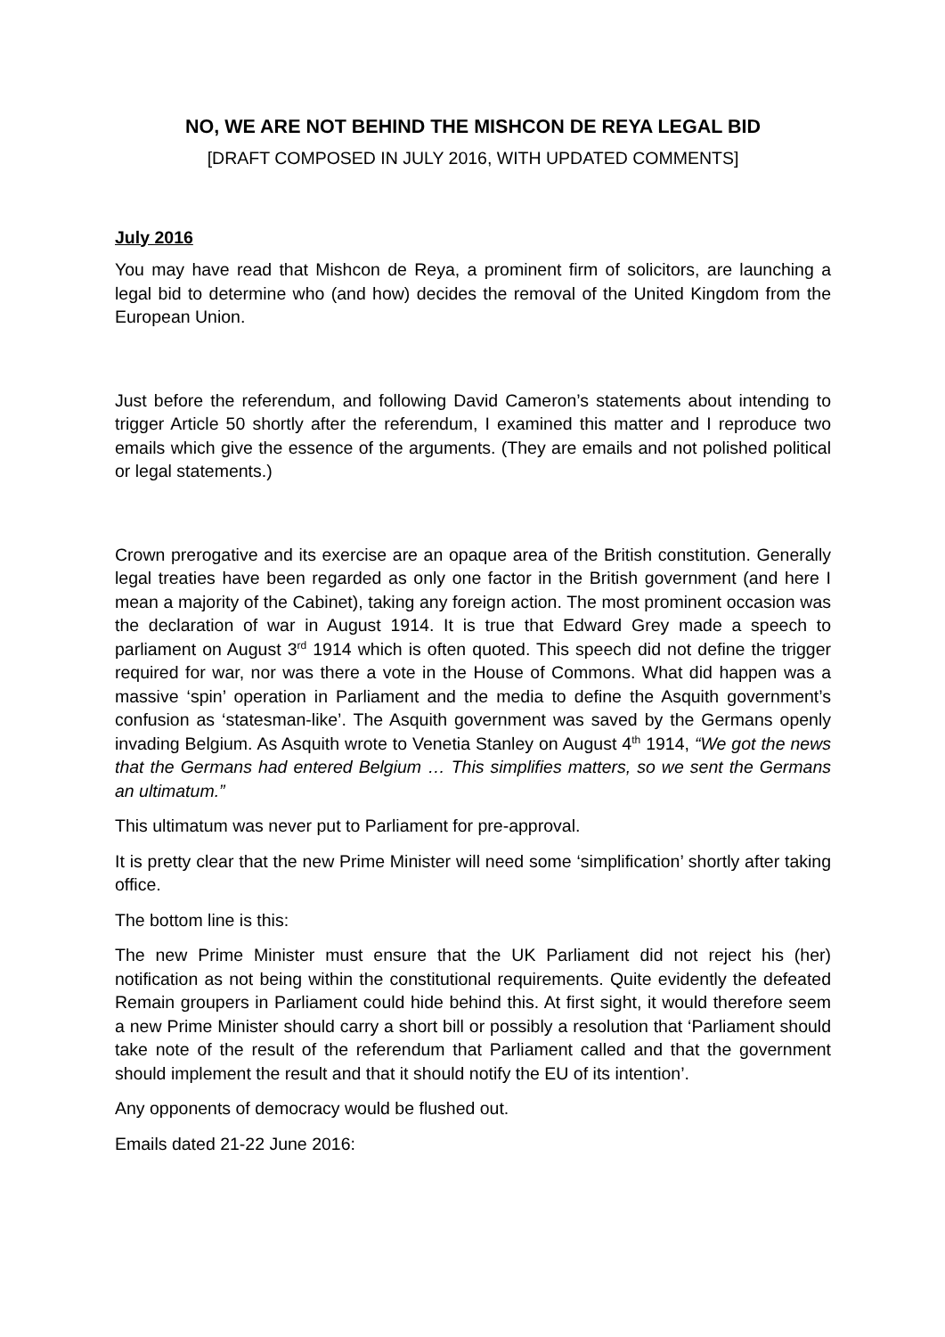NO, WE ARE NOT BEHIND THE MISHCON DE REYA LEGAL BID
[DRAFT COMPOSED IN JULY 2016, WITH UPDATED COMMENTS]
July 2016
You may have read that Mishcon de Reya, a prominent firm of solicitors, are launching a legal bid to determine who (and how) decides the removal of the United Kingdom from the European Union.
Just before the referendum, and following David Cameron’s statements about intending to trigger Article 50 shortly after the referendum, I examined this matter and I reproduce two emails which give the essence of the arguments. (They are emails and not polished political or legal statements.)
Crown prerogative and its exercise are an opaque area of the British constitution. Generally legal treaties have been regarded as only one factor in the British government (and here I mean a majority of the Cabinet), taking any foreign action. The most prominent occasion was the declaration of war in August 1914. It is true that Edward Grey made a speech to parliament on August 3<sup>rd</sup> 1914 which is often quoted. This speech did not define the trigger required for war, nor was there a vote in the House of Commons. What did happen was a massive ‘spin’ operation in Parliament and the media to define the Asquith government’s confusion as ‘statesman-like’. The Asquith government was saved by the Germans openly invading Belgium. As Asquith wrote to Venetia Stanley on August 4<sup>th</sup> 1914, “We got the news that the Germans had entered Belgium … This simplifies matters, so we sent the Germans an ultimatum.”
This ultimatum was never put to Parliament for pre-approval.
It is pretty clear that the new Prime Minister will need some ‘simplification’ shortly after taking office.
The bottom line is this:
The new Prime Minister must ensure that the UK Parliament did not reject his (her) notification as not being within the constitutional requirements. Quite evidently the defeated Remain groupers in Parliament could hide behind this. At first sight, it would therefore seem a new Prime Minister should carry a short bill or possibly a resolution that ‘Parliament should take note of the result of the referendum that Parliament called and that the government should implement the result and that it should notify the EU of its intention’.
Any opponents of democracy would be flushed out.
Emails dated 21-22 June 2016: